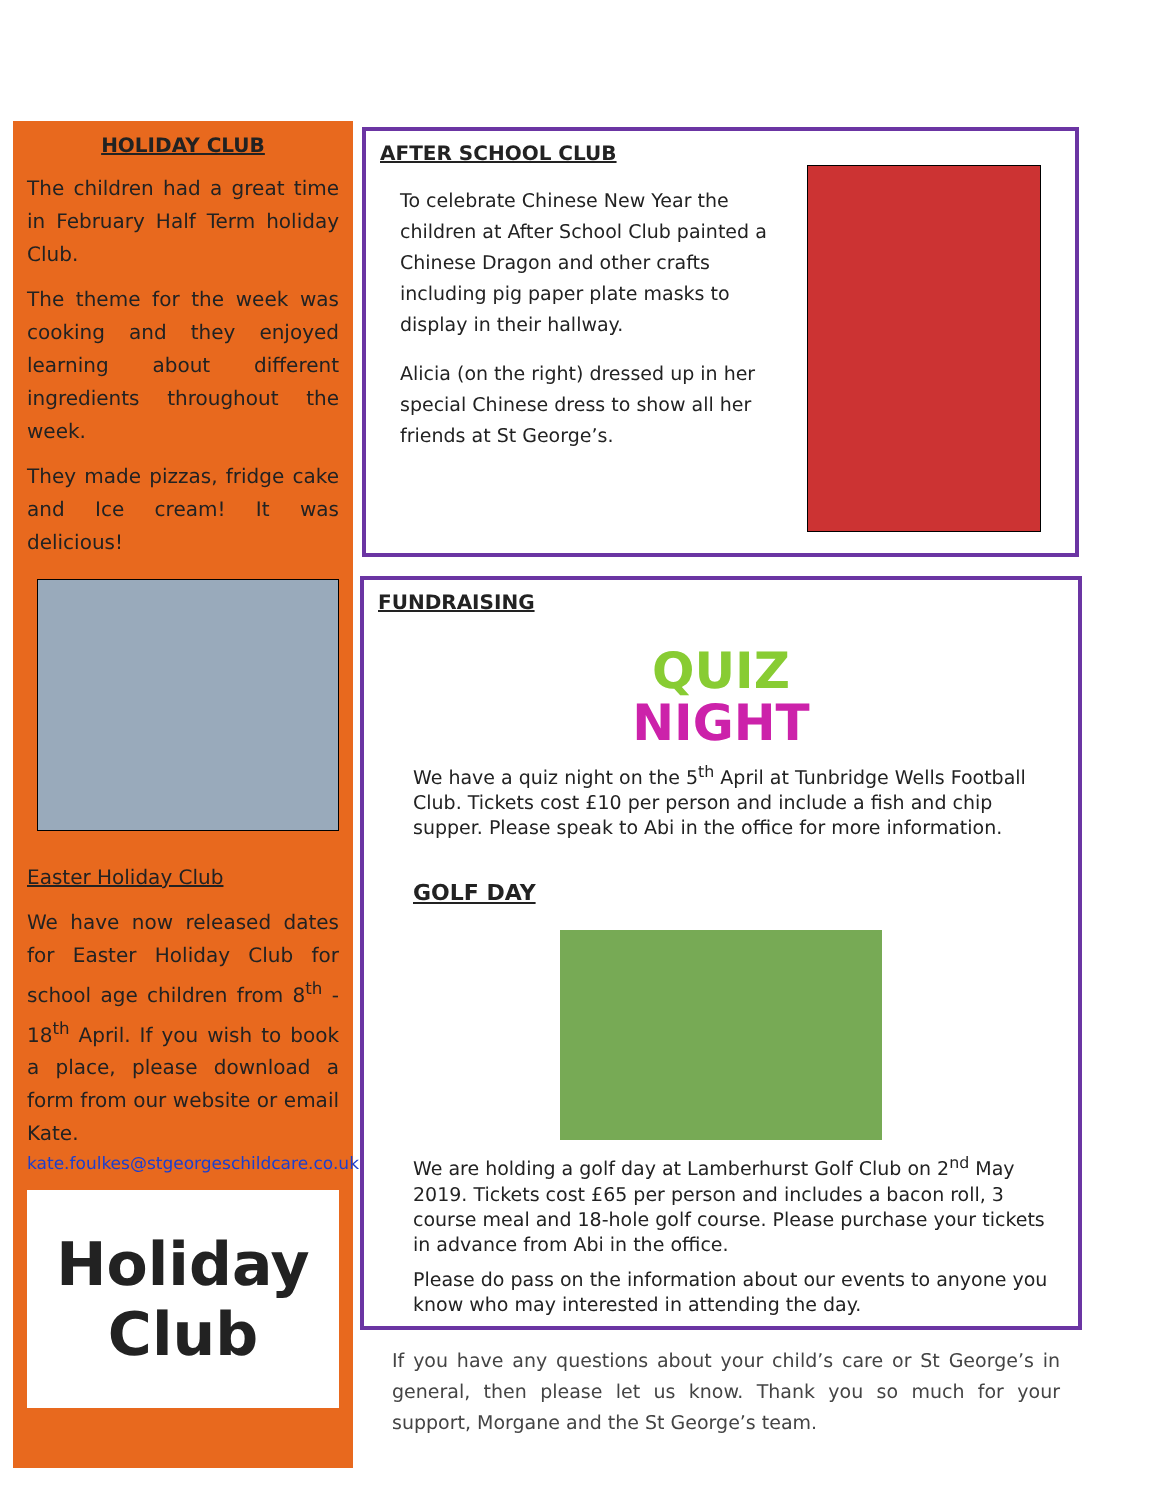HOLIDAY CLUB
The children had a great time in February Half Term holiday Club.
The theme for the week was cooking and they enjoyed learning about different ingredients throughout the week.
They made pizzas, fridge cake and Ice cream! It was delicious!
Easter Holiday Club
We have now released dates for Easter Holiday Club for school age children from 8<sup>th</sup> - 18<sup>th</sup> April. If you wish to book a place, please download a form from our website or email Kate.
kate.foulkes@stgeorgeschildcare.co.uk
Holiday
Club
AFTER SCHOOL CLUB
To celebrate Chinese New Year the children at After School Club painted a Chinese Dragon and other crafts including pig paper plate masks to display in their hallway.
Alicia (on the right) dressed up in her special Chinese dress to show all her friends at St George’s.
FUNDRAISING
QUIZ
NIGHT
We have a quiz night on the 5<sup>th</sup> April at Tunbridge Wells Football Club. Tickets cost £10 per person and include a fish and chip supper. Please speak to Abi in the office for more information.
GOLF DAY
We are holding a golf day at Lamberhurst Golf Club on 2<sup>nd</sup> May 2019. Tickets cost £65 per person and includes a bacon roll, 3 course meal and 18-hole golf course. Please purchase your tickets in advance from Abi in the office.
Please do pass on the information about our events to anyone you know who may interested in attending the day.
If you have any questions about your child’s care or St George’s in general, then please let us know. Thank you so much for your support, Morgane and the St George’s team.